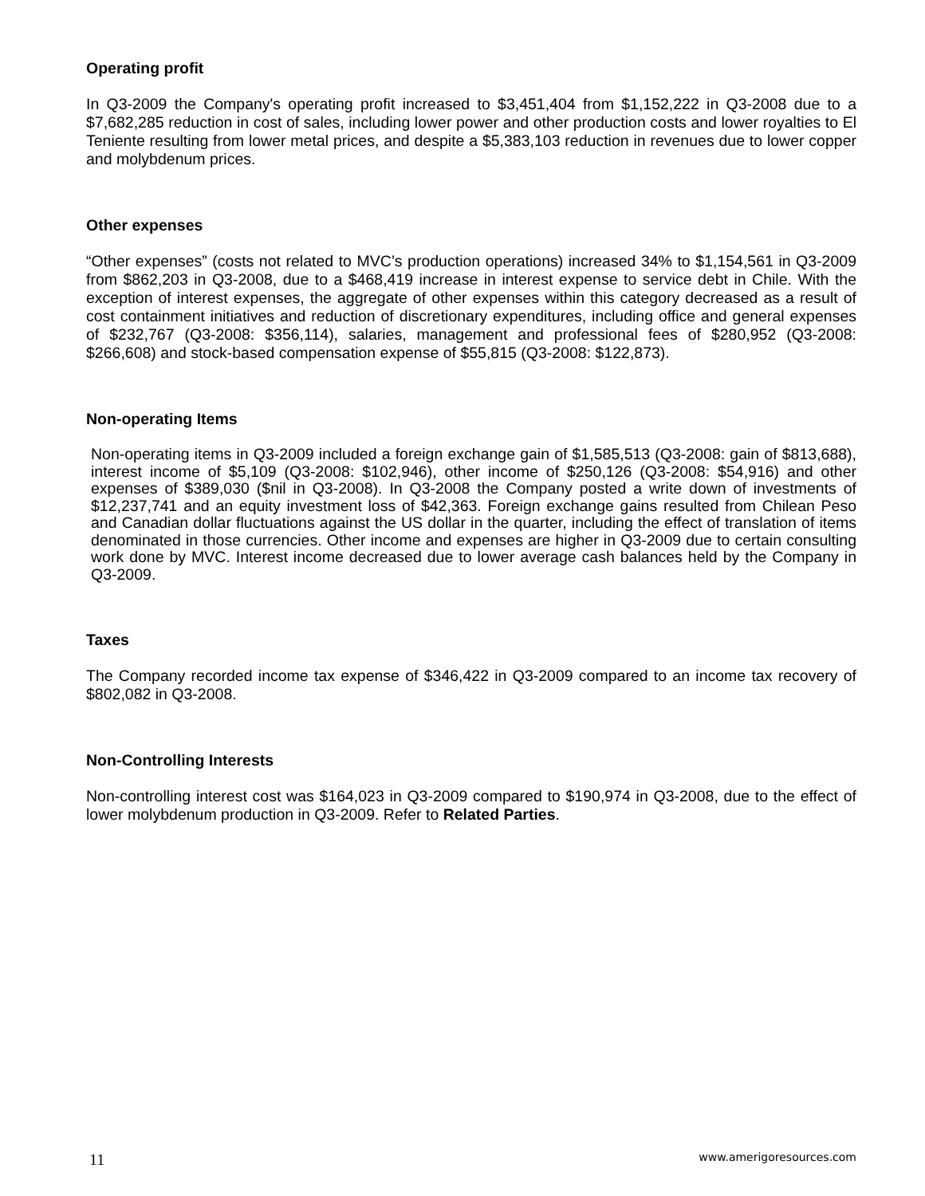Operating profit
In Q3-2009 the Company's operating profit increased to $3,451,404 from $1,152,222 in Q3-2008 due to a $7,682,285 reduction in cost of sales, including lower power and other production costs and lower royalties to El Teniente resulting from lower metal prices, and despite a $5,383,103 reduction in revenues due to lower copper and molybdenum prices.
Other expenses
“Other expenses” (costs not related to MVC’s production operations) increased 34% to $1,154,561 in Q3-2009 from $862,203 in Q3-2008, due to a $468,419 increase in interest expense to service debt in Chile. With the exception of interest expenses, the aggregate of other expenses within this category decreased as a result of cost containment initiatives and reduction of discretionary expenditures, including office and general expenses of $232,767 (Q3-2008: $356,114), salaries, management and professional fees of $280,952 (Q3-2008: $266,608) and stock-based compensation expense of $55,815 (Q3-2008: $122,873).
Non-operating Items
Non-operating items in Q3-2009 included a foreign exchange gain of $1,585,513 (Q3-2008: gain of $813,688), interest income of $5,109 (Q3-2008: $102,946), other income of $250,126 (Q3-2008: $54,916) and other expenses of $389,030 ($nil in Q3-2008). In Q3-2008 the Company posted a write down of investments of $12,237,741 and an equity investment loss of $42,363. Foreign exchange gains resulted from Chilean Peso and Canadian dollar fluctuations against the US dollar in the quarter, including the effect of translation of items denominated in those currencies. Other income and expenses are higher in Q3-2009 due to certain consulting work done by MVC. Interest income decreased due to lower average cash balances held by the Company in Q3-2009.
Taxes
The Company recorded income tax expense of $346,422 in Q3-2009 compared to an income tax recovery of $802,082 in Q3-2008.
Non-Controlling Interests
Non-controlling interest cost was $164,023 in Q3-2009 compared to $190,974 in Q3-2008, due to the effect of lower molybdenum production in Q3-2009. Refer to Related Parties.
11 www.amerigoresources.com